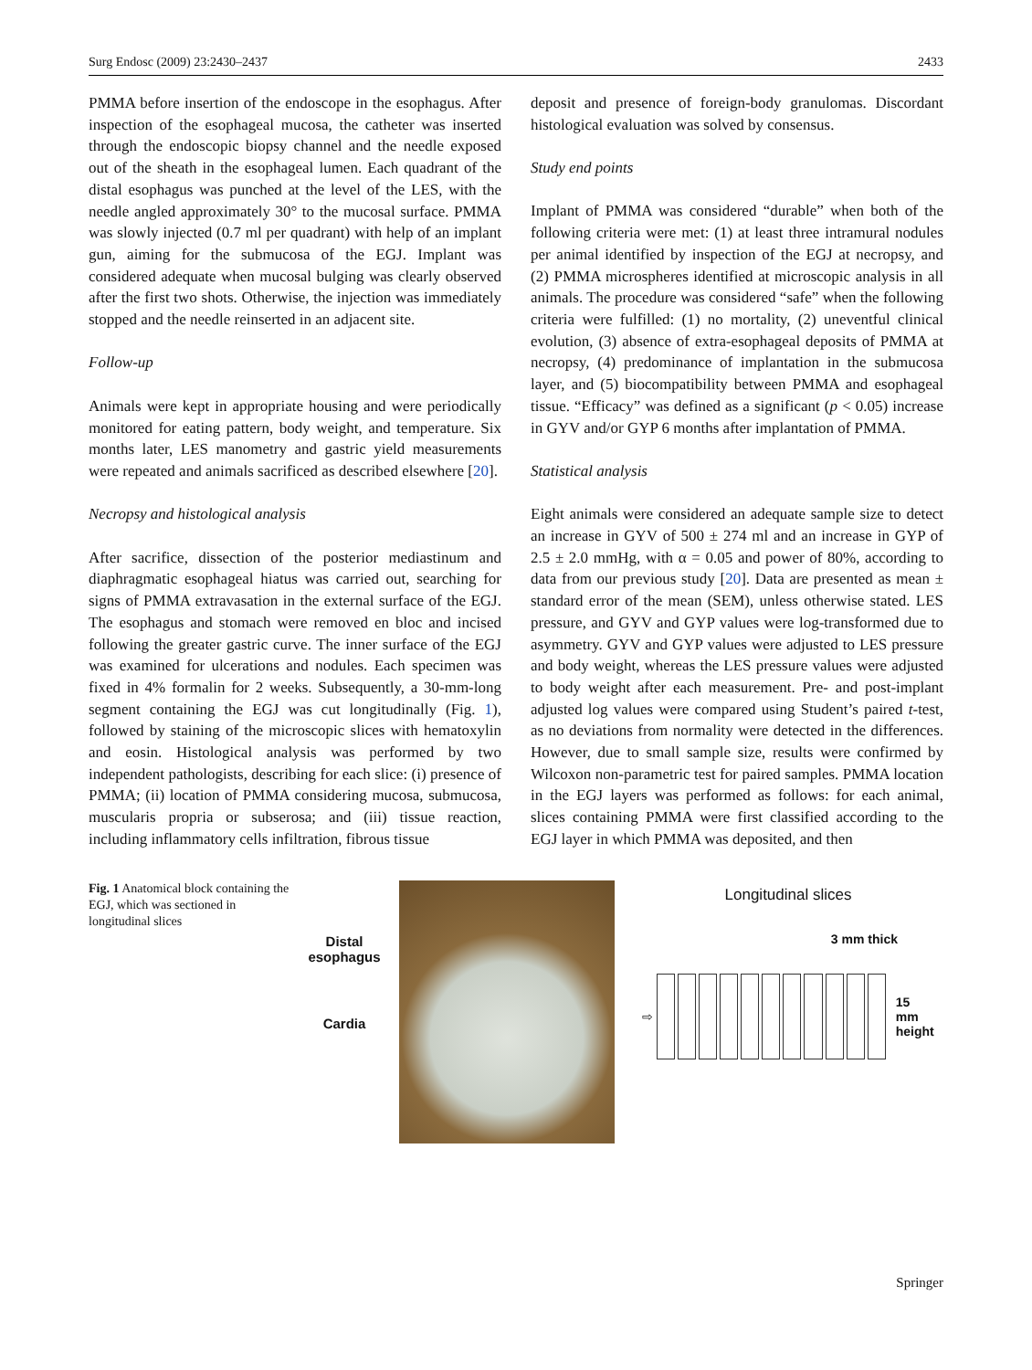Surg Endosc (2009) 23:2430–2437 2433
PMMA before insertion of the endoscope in the esophagus. After inspection of the esophageal mucosa, the catheter was inserted through the endoscopic biopsy channel and the needle exposed out of the sheath in the esophageal lumen. Each quadrant of the distal esophagus was punched at the level of the LES, with the needle angled approximately 30° to the mucosal surface. PMMA was slowly injected (0.7 ml per quadrant) with help of an implant gun, aiming for the submucosa of the EGJ. Implant was considered adequate when mucosal bulging was clearly observed after the first two shots. Otherwise, the injection was immediately stopped and the needle reinserted in an adjacent site.
Follow-up
Animals were kept in appropriate housing and were periodically monitored for eating pattern, body weight, and temperature. Six months later, LES manometry and gastric yield measurements were repeated and animals sacrificed as described elsewhere [20].
Necropsy and histological analysis
After sacrifice, dissection of the posterior mediastinum and diaphragmatic esophageal hiatus was carried out, searching for signs of PMMA extravasation in the external surface of the EGJ. The esophagus and stomach were removed en bloc and incised following the greater gastric curve. The inner surface of the EGJ was examined for ulcerations and nodules. Each specimen was fixed in 4% formalin for 2 weeks. Subsequently, a 30-mm-long segment containing the EGJ was cut longitudinally (Fig. 1), followed by staining of the microscopic slices with hematoxylin and eosin. Histological analysis was performed by two independent pathologists, describing for each slice: (i) presence of PMMA; (ii) location of PMMA considering mucosa, submucosa, muscularis propria or subserosa; and (iii) tissue reaction, including inflammatory cells infiltration, fibrous tissue
deposit and presence of foreign-body granulomas. Discordant histological evaluation was solved by consensus.
Study end points
Implant of PMMA was considered “durable” when both of the following criteria were met: (1) at least three intramural nodules per animal identified by inspection of the EGJ at necropsy, and (2) PMMA microspheres identified at microscopic analysis in all animals. The procedure was considered “safe” when the following criteria were fulfilled: (1) no mortality, (2) uneventful clinical evolution, (3) absence of extra-esophageal deposits of PMMA at necropsy, (4) predominance of implantation in the submucosa layer, and (5) biocompatibility between PMMA and esophageal tissue. “Efficacy” was defined as a significant (p < 0.05) increase in GYV and/or GYP 6 months after implantation of PMMA.
Statistical analysis
Eight animals were considered an adequate sample size to detect an increase in GYV of 500 ± 274 ml and an increase in GYP of 2.5 ± 2.0 mmHg, with α = 0.05 and power of 80%, according to data from our previous study [20]. Data are presented as mean ± standard error of the mean (SEM), unless otherwise stated. LES pressure, and GYV and GYP values were log-transformed due to asymmetry. GYV and GYP values were adjusted to LES pressure and body weight, whereas the LES pressure values were adjusted to body weight after each measurement. Pre- and post-implant adjusted log values were compared using Student’s paired t-test, as no deviations from normality were detected in the differences. However, due to small sample size, results were confirmed by Wilcoxon non-parametric test for paired samples. PMMA location in the EGJ layers was performed as follows: for each animal, slices containing PMMA were first classified according to the EGJ layer in which PMMA was deposited, and then
Fig. 1 Anatomical block containing the EGJ, which was sectioned in longitudinal slices
Distal
esophagus
Cardia
Longitudinal slices
3 mm thick
⇨
15 mm
height
Springer